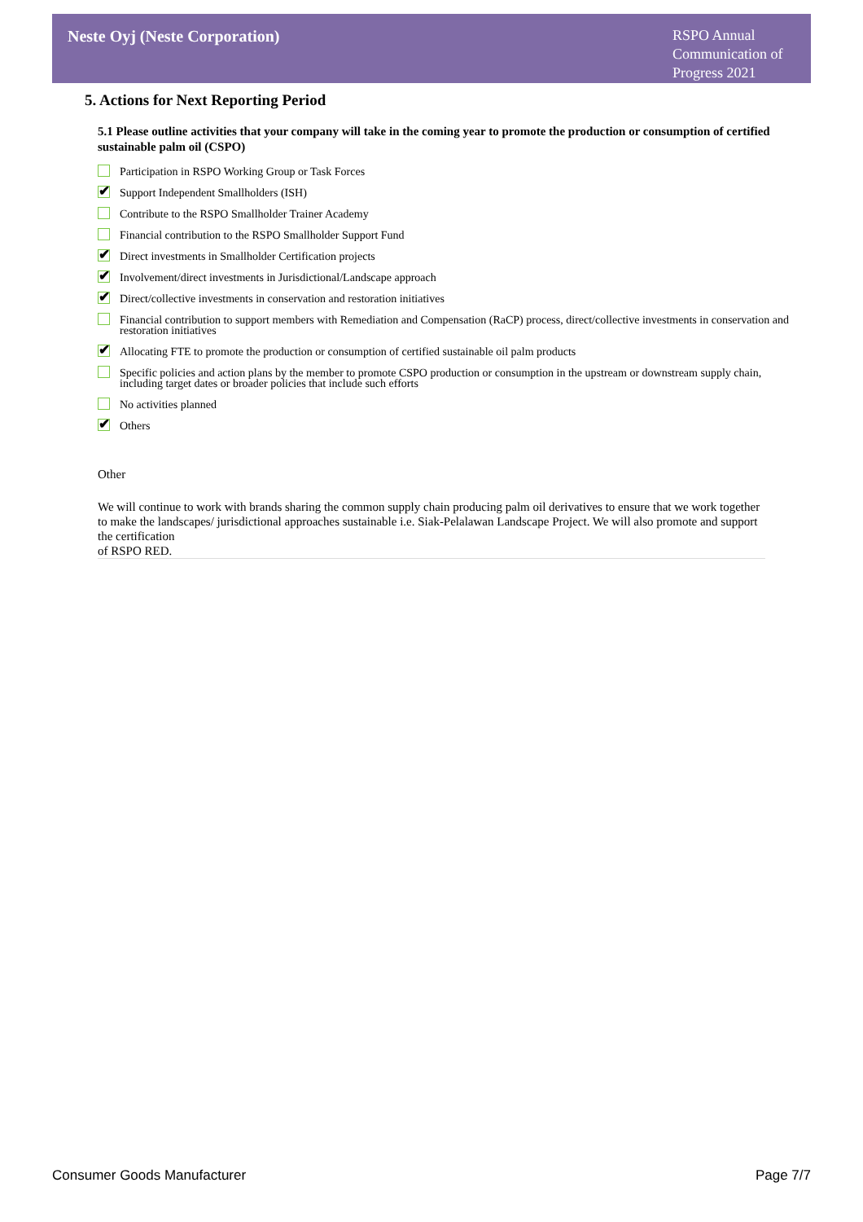Neste Oyj (Neste Corporation)
RSPO Annual Communication of Progress 2021
5. Actions for Next Reporting Period
5.1 Please outline activities that your company will take in the coming year to promote the production or consumption of certified sustainable palm oil (CSPO)
Participation in RSPO Working Group or Task Forces
✔ Support Independent Smallholders (ISH)
Contribute to the RSPO Smallholder Trainer Academy
Financial contribution to the RSPO Smallholder Support Fund
✔ Direct investments in Smallholder Certification projects
✔ Involvement/direct investments in Jurisdictional/Landscape approach
✔ Direct/collective investments in conservation and restoration initiatives
Financial contribution to support members with Remediation and Compensation (RaCP) process, direct/collective investments in conservation and restoration initiatives
✔ Allocating FTE to promote the production or consumption of certified sustainable oil palm products
Specific policies and action plans by the member to promote CSPO production or consumption in the upstream or downstream supply chain, including target dates or broader policies that include such efforts
No activities planned
✔ Others
Other
We will continue to work with brands sharing the common supply chain producing palm oil derivatives to ensure that we work together to make the landscapes/ jurisdictional approaches sustainable i.e. Siak-Pelalawan Landscape Project. We will also promote and support the certification
of RSPO RED.
Consumer Goods Manufacturer Page 7/7